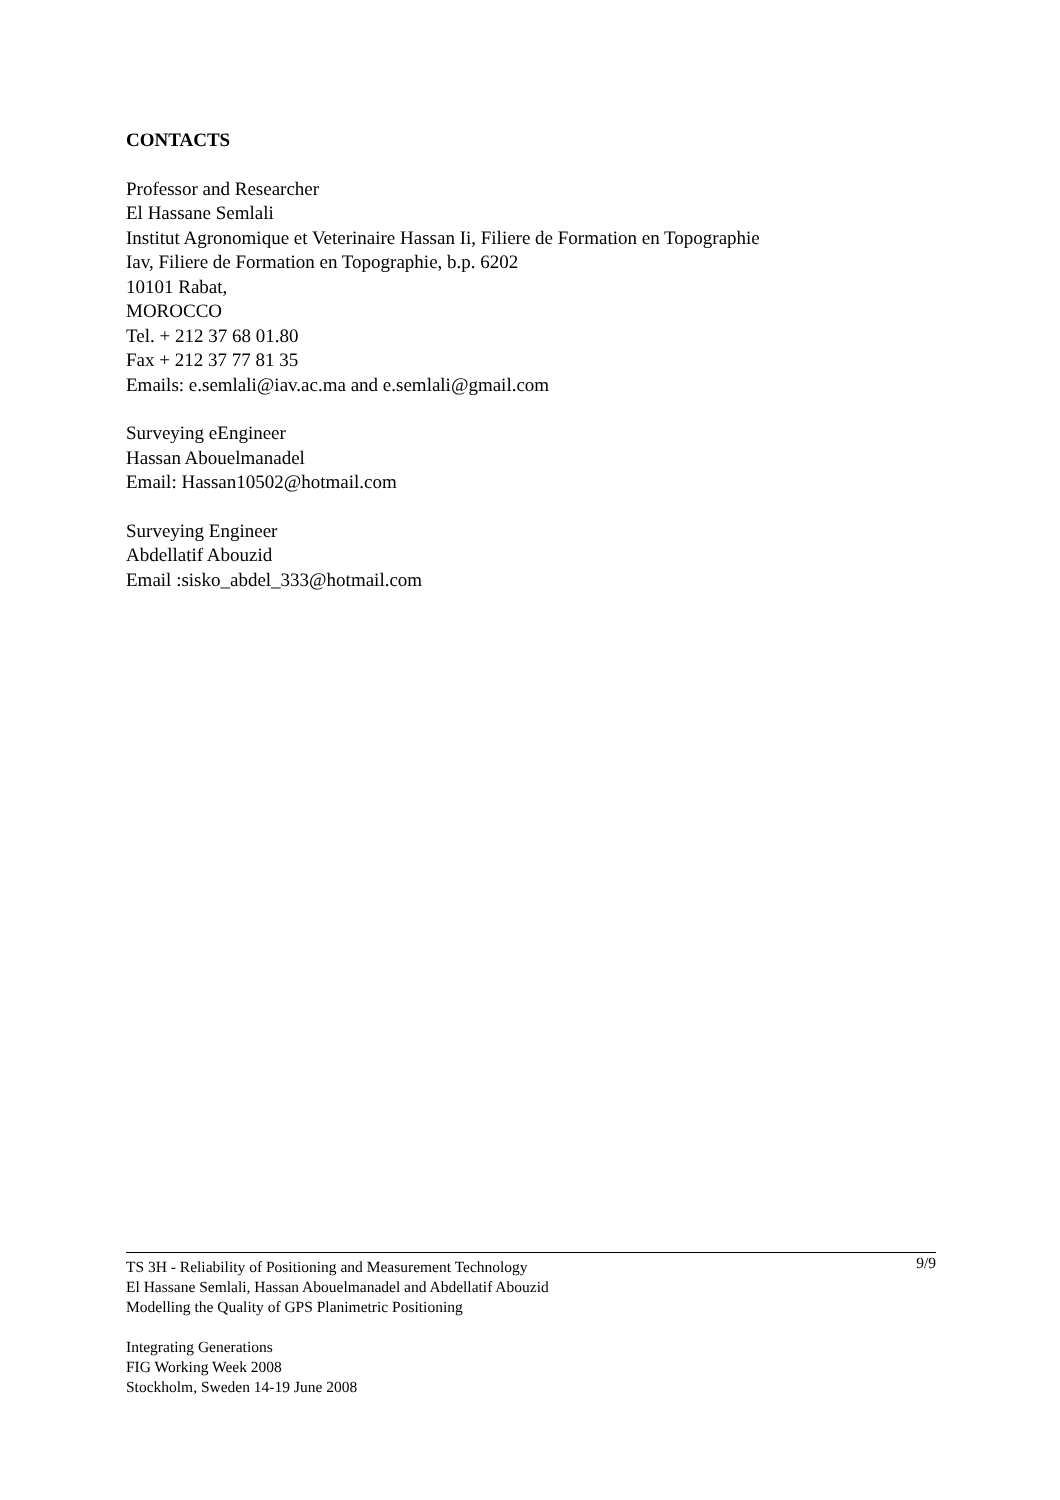CONTACTS
Professor and Researcher
El Hassane Semlali
Institut Agronomique et Veterinaire Hassan Ii, Filiere de Formation en Topographie
Iav, Filiere de Formation en Topographie, b.p. 6202
10101 Rabat,
MOROCCO
Tel. + 212 37 68 01.80
Fax + 212 37 77 81 35
Emails: e.semlali@iav.ac.ma and e.semlali@gmail.com
Surveying eEngineer
Hassan Abouelmanadel
Email: Hassan10502@hotmail.com
Surveying Engineer
Abdellatif Abouzid
Email :sisko_abdel_333@hotmail.com
9/9 TS 3H - Reliability of Positioning and Measurement Technology
El Hassane Semlali, Hassan Abouelmanadel and Abdellatif Abouzid
Modelling the Quality of GPS Planimetric Positioning
Integrating Generations
FIG Working Week 2008
Stockholm, Sweden 14-19 June 2008